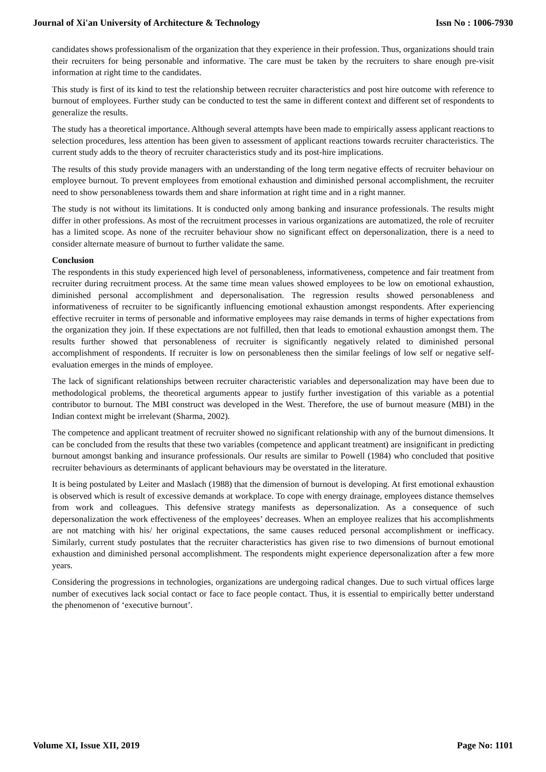Journal of Xi'an University of Architecture & Technology Issn No : 1006-7930
candidates shows professionalism of the organization that they experience in their profession. Thus, organizations should train their recruiters for being personable and informative. The care must be taken by the recruiters to share enough pre-visit information at right time to the candidates.
This study is first of its kind to test the relationship between recruiter characteristics and post hire outcome with reference to burnout of employees. Further study can be conducted to test the same in different context and different set of respondents to generalize the results.
The study has a theoretical importance. Although several attempts have been made to empirically assess applicant reactions to selection procedures, less attention has been given to assessment of applicant reactions towards recruiter characteristics. The current study adds to the theory of recruiter characteristics study and its post-hire implications.
The results of this study provide managers with an understanding of the long term negative effects of recruiter behaviour on employee burnout. To prevent employees from emotional exhaustion and diminished personal accomplishment, the recruiter need to show personableness towards them and share information at right time and in a right manner.
The study is not without its limitations. It is conducted only among banking and insurance professionals. The results might differ in other professions. As most of the recruitment processes in various organizations are automatized, the role of recruiter has a limited scope. As none of the recruiter behaviour show no significant effect on depersonalization, there is a need to consider alternate measure of burnout to further validate the same.
Conclusion
The respondents in this study experienced high level of personableness, informativeness, competence and fair treatment from recruiter during recruitment process. At the same time mean values showed employees to be low on emotional exhaustion, diminished personal accomplishment and depersonalisation. The regression results showed personableness and informativeness of recruiter to be significantly influencing emotional exhaustion amongst respondents. After experiencing effective recruiter in terms of personable and informative employees may raise demands in terms of higher expectations from the organization they join. If these expectations are not fulfilled, then that leads to emotional exhaustion amongst them. The results further showed that personableness of recruiter is significantly negatively related to diminished personal accomplishment of respondents. If recruiter is low on personableness then the similar feelings of low self or negative self-evaluation emerges in the minds of employee.
The lack of significant relationships between recruiter characteristic variables and depersonalization may have been due to methodological problems, the theoretical arguments appear to justify further investigation of this variable as a potential contributor to burnout. The MBI construct was developed in the West. Therefore, the use of burnout measure (MBI) in the Indian context might be irrelevant (Sharma, 2002).
The competence and applicant treatment of recruiter showed no significant relationship with any of the burnout dimensions. It can be concluded from the results that these two variables (competence and applicant treatment) are insignificant in predicting burnout amongst banking and insurance professionals. Our results are similar to Powell (1984) who concluded that positive recruiter behaviours as determinants of applicant behaviours may be overstated in the literature.
It is being postulated by Leiter and Maslach (1988) that the dimension of burnout is developing. At first emotional exhaustion is observed which is result of excessive demands at workplace. To cope with energy drainage, employees distance themselves from work and colleagues. This defensive strategy manifests as depersonalization. As a consequence of such depersonalization the work effectiveness of the employees’ decreases. When an employee realizes that his accomplishments are not matching with his/ her original expectations, the same causes reduced personal accomplishment or inefficacy. Similarly, current study postulates that the recruiter characteristics has given rise to two dimensions of burnout emotional exhaustion and diminished personal accomplishment. The respondents might experience depersonalization after a few more years.
Considering the progressions in technologies, organizations are undergoing radical changes. Due to such virtual offices large number of executives lack social contact or face to face people contact. Thus, it is essential to empirically better understand the phenomenon of ‘executive burnout’.
Volume XI, Issue XII, 2019 Page No: 1101